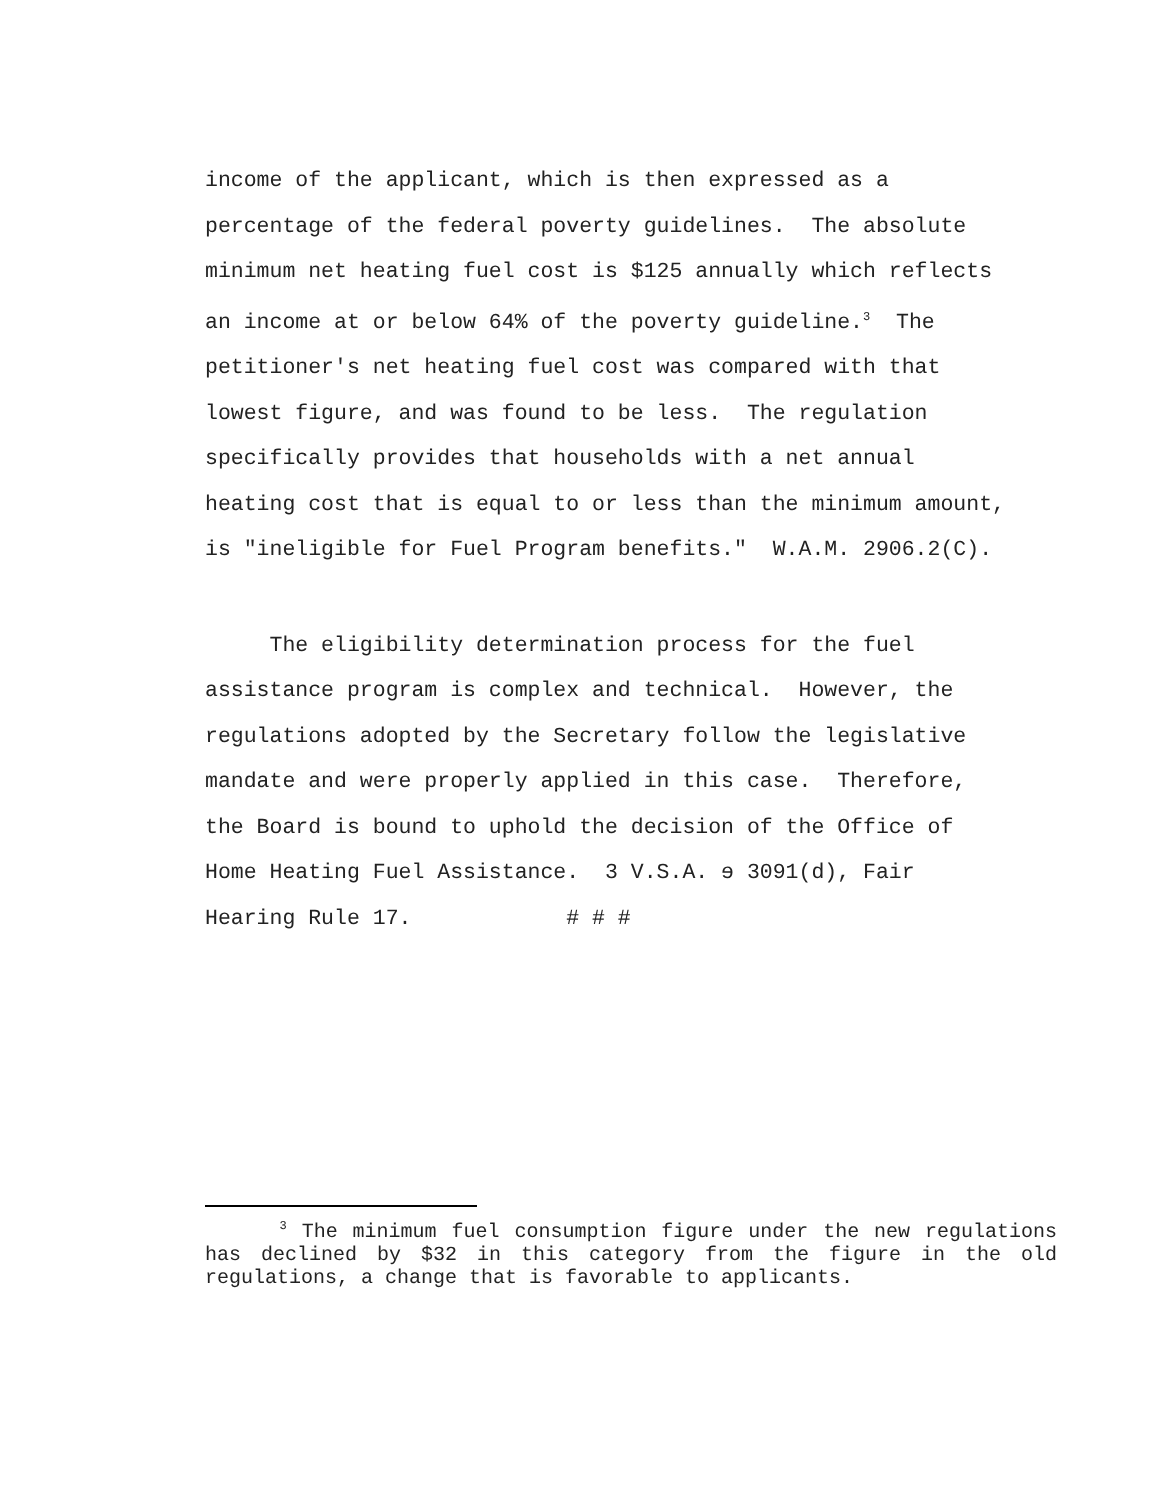income of the applicant, which is then expressed as a percentage of the federal poverty guidelines. The absolute minimum net heating fuel cost is $125 annually which reflects an income at or below 64% of the poverty guideline.<sup>3</sup> The petitioner's net heating fuel cost was compared with that lowest figure, and was found to be less. The regulation specifically provides that households with a net annual heating cost that is equal to or less than the minimum amount, is "ineligible for Fuel Program benefits." W.A.M. 2906.2(C).
The eligibility determination process for the fuel assistance program is complex and technical. However, the regulations adopted by the Secretary follow the legislative mandate and were properly applied in this case. Therefore, the Board is bound to uphold the decision of the Office of Home Heating Fuel Assistance. 3 V.S.A. ɘ 3091(d), Fair Hearing Rule 17. # # #
<sup>3</sup> The minimum fuel consumption figure under the new regulations has declined by $32 in this category from the figure in the old regulations, a change that is favorable to applicants.